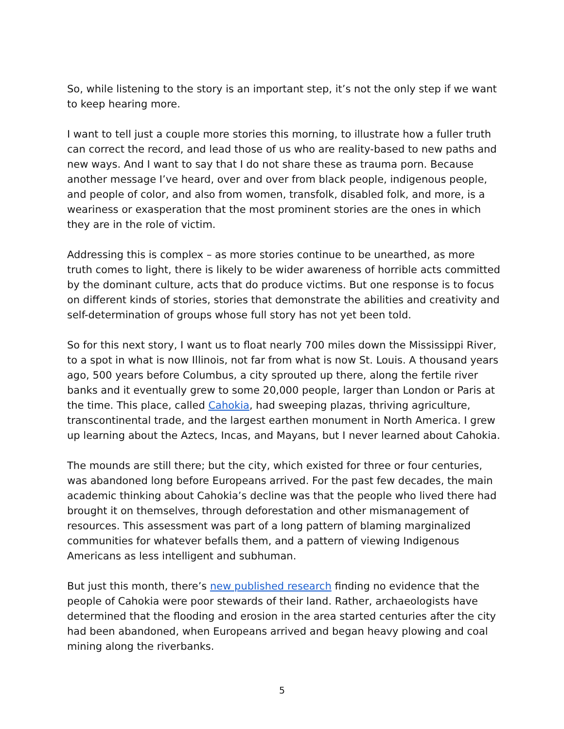So, while listening to the story is an important step, it’s not the only step if we want to keep hearing more.
I want to tell just a couple more stories this morning, to illustrate how a fuller truth can correct the record, and lead those of us who are reality-based to new paths and new ways. And I want to say that I do not share these as trauma porn. Because another message I’ve heard, over and over from black people, indigenous people, and people of color, and also from women, transfolk, disabled folk, and more, is a weariness or exasperation that the most prominent stories are the ones in which they are in the role of victim.
Addressing this is complex – as more stories continue to be unearthed, as more truth comes to light, there is likely to be wider awareness of horrible acts committed by the dominant culture, acts that do produce victims. But one response is to focus on different kinds of stories, stories that demonstrate the abilities and creativity and self-determination of groups whose full story has not yet been told.
So for this next story, I want us to float nearly 700 miles down the Mississippi River, to a spot in what is now Illinois, not far from what is now St. Louis. A thousand years ago, 500 years before Columbus, a city sprouted up there, along the fertile river banks and it eventually grew to some 20,000 people, larger than London or Paris at the time. This place, called Cahokia, had sweeping plazas, thriving agriculture, transcontinental trade, and the largest earthen monument in North America. I grew up learning about the Aztecs, Incas, and Mayans, but I never learned about Cahokia.
The mounds are still there; but the city, which existed for three or four centuries, was abandoned long before Europeans arrived. For the past few decades, the main academic thinking about Cahokia’s decline was that the people who lived there had brought it on themselves, through deforestation and other mismanagement of resources. This assessment was part of a long pattern of blaming marginalized communities for whatever befalls them, and a pattern of viewing Indigenous Americans as less intelligent and subhuman.
But just this month, there’s new published research finding no evidence that the people of Cahokia were poor stewards of their land. Rather, archaeologists have determined that the flooding and erosion in the area started centuries after the city had been abandoned, when Europeans arrived and began heavy plowing and coal mining along the riverbanks.
5